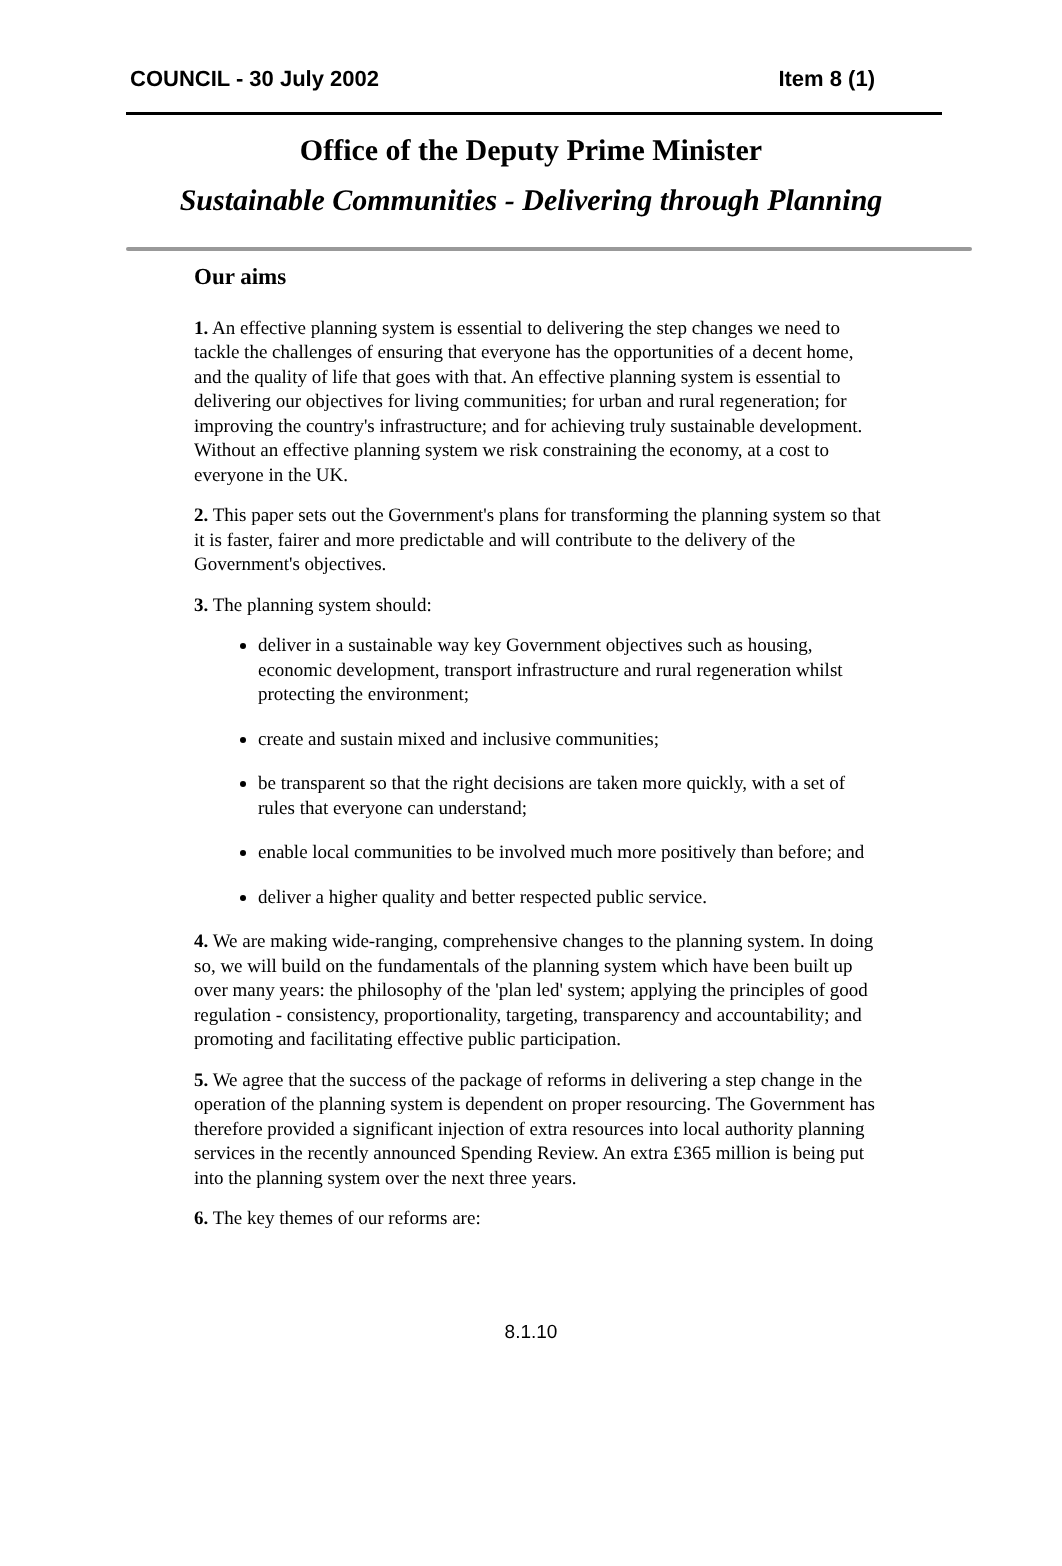COUNCIL - 30 July 2002 Item 8 (1)
Office of the Deputy Prime Minister
Sustainable Communities - Delivering through Planning
Our aims
1. An effective planning system is essential to delivering the step changes we need to tackle the challenges of ensuring that everyone has the opportunities of a decent home, and the quality of life that goes with that. An effective planning system is essential to delivering our objectives for living communities; for urban and rural regeneration; for improving the country's infrastructure; and for achieving truly sustainable development. Without an effective planning system we risk constraining the economy, at a cost to everyone in the UK.
2. This paper sets out the Government's plans for transforming the planning system so that it is faster, fairer and more predictable and will contribute to the delivery of the Government's objectives.
3. The planning system should:
deliver in a sustainable way key Government objectives such as housing, economic development, transport infrastructure and rural regeneration whilst protecting the environment;
create and sustain mixed and inclusive communities;
be transparent so that the right decisions are taken more quickly, with a set of rules that everyone can understand;
enable local communities to be involved much more positively than before; and
deliver a higher quality and better respected public service.
4. We are making wide-ranging, comprehensive changes to the planning system. In doing so, we will build on the fundamentals of the planning system which have been built up over many years: the philosophy of the 'plan led' system; applying the principles of good regulation - consistency, proportionality, targeting, transparency and accountability; and promoting and facilitating effective public participation.
5. We agree that the success of the package of reforms in delivering a step change in the operation of the planning system is dependent on proper resourcing. The Government has therefore provided a significant injection of extra resources into local authority planning services in the recently announced Spending Review. An extra £365 million is being put into the planning system over the next three years.
6. The key themes of our reforms are:
8.1.10